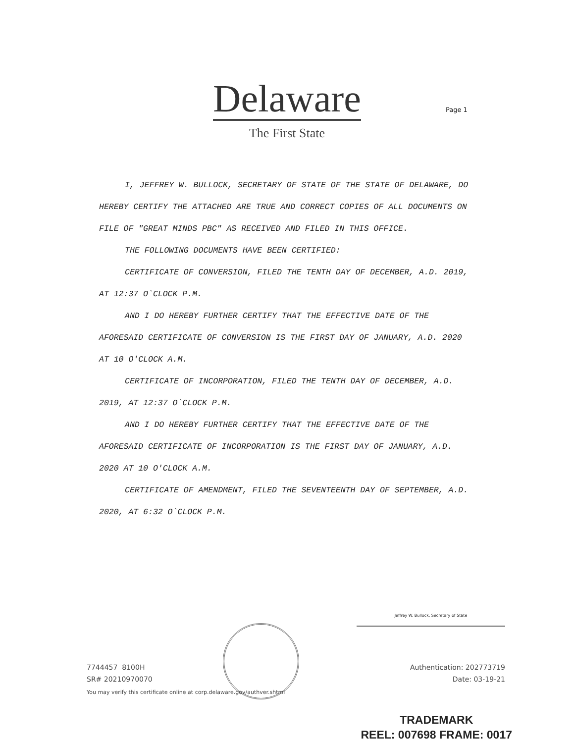Delaware
The First State
Page 1
I, JEFFREY W. BULLOCK, SECRETARY OF STATE OF THE STATE OF DELAWARE, DO HEREBY CERTIFY THE ATTACHED ARE TRUE AND CORRECT COPIES OF ALL DOCUMENTS ON FILE OF "GREAT MINDS PBC" AS RECEIVED AND FILED IN THIS OFFICE.
THE FOLLOWING DOCUMENTS HAVE BEEN CERTIFIED:
CERTIFICATE OF CONVERSION, FILED THE TENTH DAY OF DECEMBER, A.D. 2019, AT 12:37 O`CLOCK P.M.
AND I DO HEREBY FURTHER CERTIFY THAT THE EFFECTIVE DATE OF THE AFORESAID CERTIFICATE OF CONVERSION IS THE FIRST DAY OF JANUARY, A.D. 2020 AT 10 O'CLOCK A.M.
CERTIFICATE OF INCORPORATION, FILED THE TENTH DAY OF DECEMBER, A.D. 2019, AT 12:37 O`CLOCK P.M.
AND I DO HEREBY FURTHER CERTIFY THAT THE EFFECTIVE DATE OF THE AFORESAID CERTIFICATE OF INCORPORATION IS THE FIRST DAY OF JANUARY, A.D. 2020 AT 10 O'CLOCK A.M.
CERTIFICATE OF AMENDMENT, FILED THE SEVENTEENTH DAY OF SEPTEMBER, A.D. 2020, AT 6:32 O`CLOCK P.M.
Jeffrey W. Bullock, Secretary of State
7744457 8100H Authentication: 202773719
SR# 20210970070 Date: 03-19-21
You may verify this certificate online at corp.delaware.gov/authver.shtml
TRADEMARK
REEL: 007698 FRAME: 0017